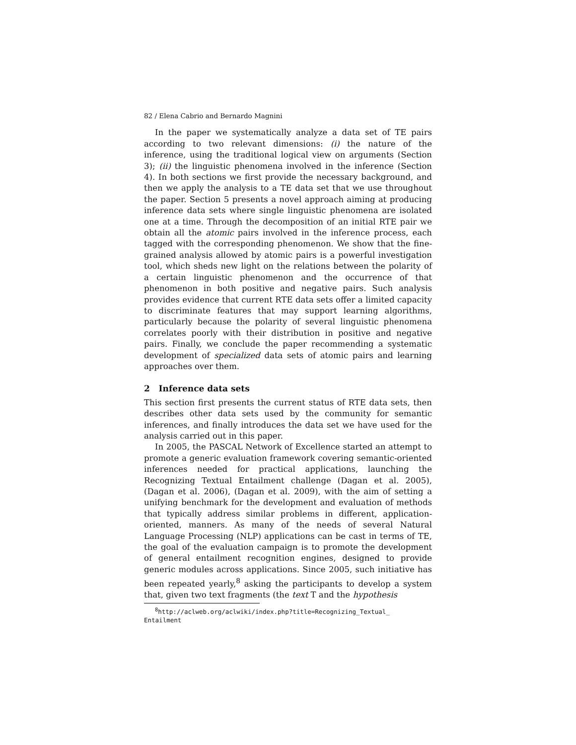82 / Elena Cabrio and Bernardo Magnini
In the paper we systematically analyze a data set of TE pairs according to two relevant dimensions: (i) the nature of the inference, using the traditional logical view on arguments (Section 3); (ii) the linguistic phenomena involved in the inference (Section 4). In both sections we first provide the necessary background, and then we apply the analysis to a TE data set that we use throughout the paper. Section 5 presents a novel approach aiming at producing inference data sets where single linguistic phenomena are isolated one at a time. Through the decomposition of an initial RTE pair we obtain all the atomic pairs involved in the inference process, each tagged with the corresponding phenomenon. We show that the fine-grained analysis allowed by atomic pairs is a powerful investigation tool, which sheds new light on the relations between the polarity of a certain linguistic phenomenon and the occurrence of that phenomenon in both positive and negative pairs. Such analysis provides evidence that current RTE data sets offer a limited capacity to discriminate features that may support learning algorithms, particularly because the polarity of several linguistic phenomena correlates poorly with their distribution in positive and negative pairs. Finally, we conclude the paper recommending a systematic development of specialized data sets of atomic pairs and learning approaches over them.
2 Inference data sets
This section first presents the current status of RTE data sets, then describes other data sets used by the community for semantic inferences, and finally introduces the data set we have used for the analysis carried out in this paper.
In 2005, the PASCAL Network of Excellence started an attempt to promote a generic evaluation framework covering semantic-oriented inferences needed for practical applications, launching the Recognizing Textual Entailment challenge (Dagan et al. 2005), (Dagan et al. 2006), (Dagan et al. 2009), with the aim of setting a unifying benchmark for the development and evaluation of methods that typically address similar problems in different, application-oriented, manners. As many of the needs of several Natural Language Processing (NLP) applications can be cast in terms of TE, the goal of the evaluation campaign is to promote the development of general entailment recognition engines, designed to provide generic modules across applications. Since 2005, such initiative has been repeated yearly,<sup>8</sup> asking the participants to develop a system that, given two text fragments (the text T and the hypothesis
<sup>8</sup> http://aclweb.org/aclwiki/index.php?title=Recognizing_Textual_
Entailment